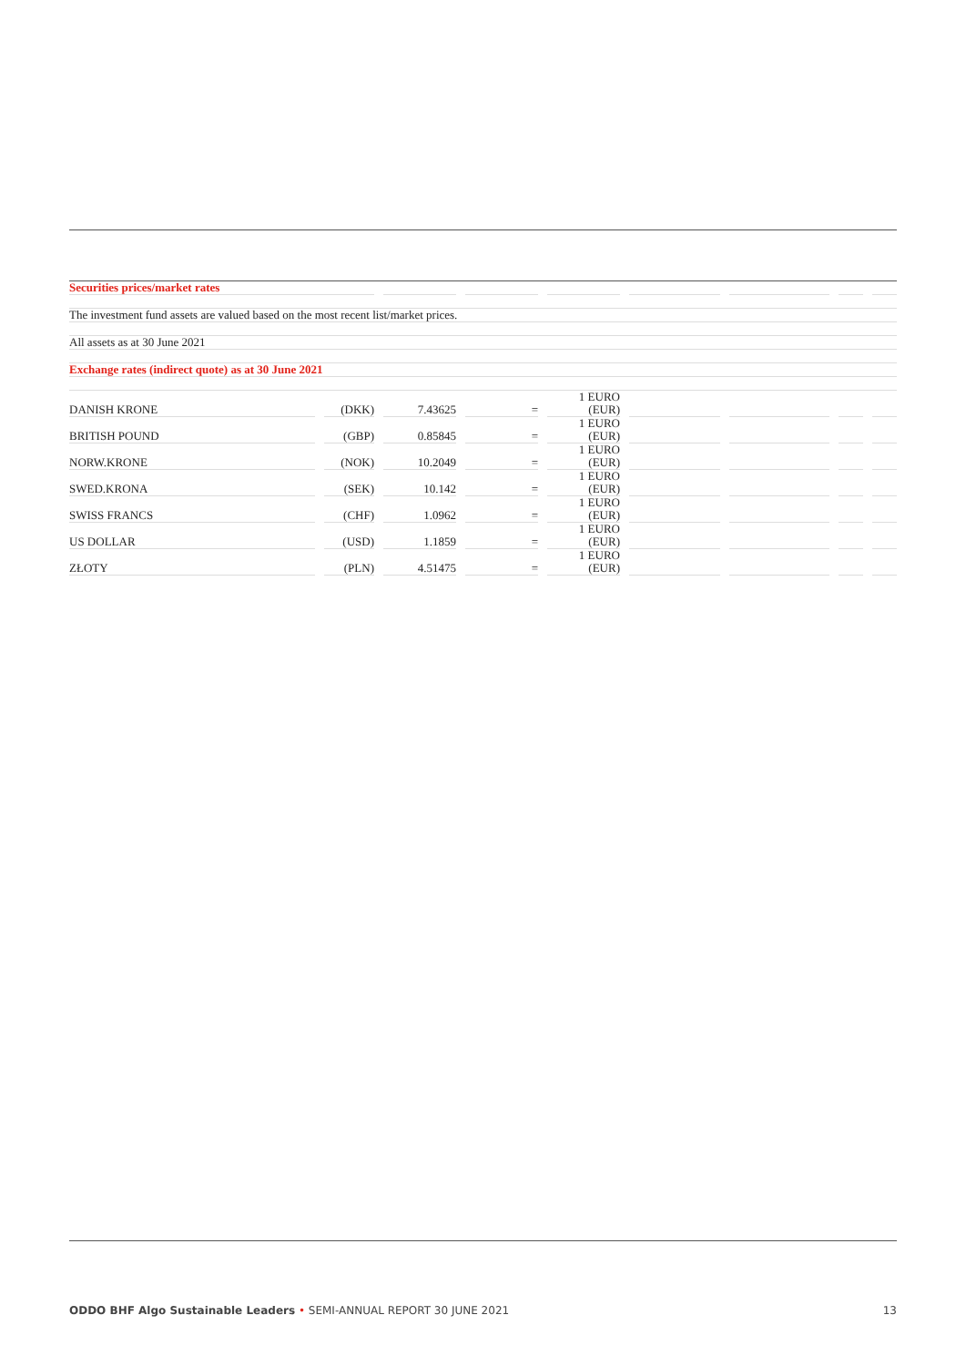| Securities prices/market rates | | | | | | | | | | | | | | | | |
| The investment fund assets are valued based on the most recent list/market prices. | | | | | | | | | | | | | | | | |
| All assets as at 30 June 2021 | | | | | | | | | | | | | | | | |
| Exchange rates (indirect quote) as at 30 June 2021 | | | | | | | | | | | | | | | | |
| DANISH KRONE | | (DKK) | | 7.43625 | | = | | 1 EURO (EUR) | | | | | | | | |
| BRITISH POUND | | (GBP) | | 0.85845 | | = | | 1 EURO (EUR) | | | | | | | | |
| NORW.KRONE | | (NOK) | | 10.2049 | | = | | 1 EURO (EUR) | | | | | | | | |
| SWED.KRONA | | (SEK) | | 10.142 | | = | | 1 EURO (EUR) | | | | | | | | |
| SWISS FRANCS | | (CHF) | | 1.0962 | | = | | 1 EURO (EUR) | | | | | | | | |
| US DOLLAR | | (USD) | | 1.1859 | | = | | 1 EURO (EUR) | | | | | | | | |
| ZŁOTY | | (PLN) | | 4.51475 | | = | | 1 EURO (EUR) | | | | | | | | |
ODDO BHF Algo Sustainable Leaders • SEMI-ANNUAL REPORT 30 JUNE 2021 13